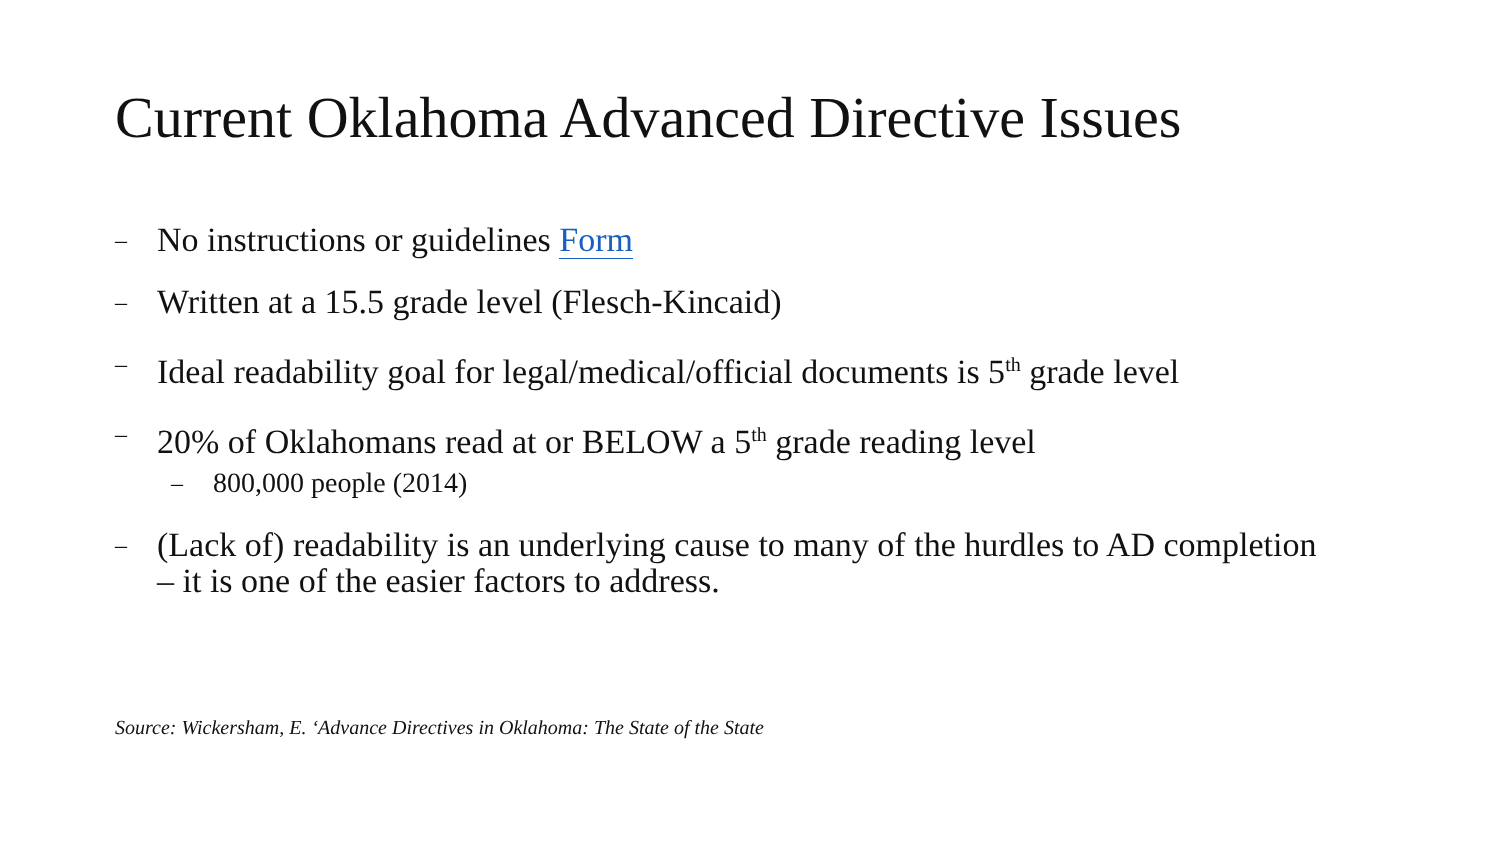Current Oklahoma Advanced Directive Issues
– No instructions or guidelines Form
– Written at a 15.5 grade level (Flesch-Kincaid)
– Ideal readability goal for legal/medical/official documents is 5<sup>th</sup> grade level
–
20% of Oklahomans read at or BELOW a 5<sup>th</sup> grade reading level
– 800,000 people (2014)
– (Lack of) readability is an underlying cause to many of the hurdles to AD completion – it is one of the easier factors to address.
Source: Wickersham, E. ‘Advance Directives in Oklahoma: The State of the State